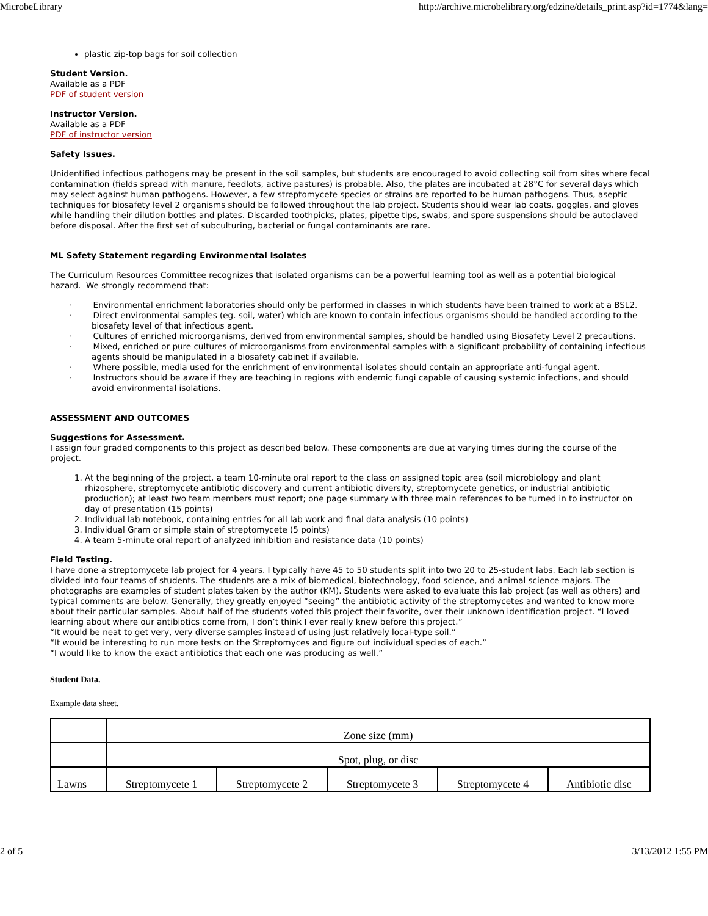MicrobeLibrary http://archive.microbelibrary.org/edzine/details_print.asp?id=1774&lang=
plastic zip-top bags for soil collection
Student Version.
Available as a PDF
PDF of student version
Instructor Version.
Available as a PDF
PDF of instructor version
Safety Issues.
Unidentified infectious pathogens may be present in the soil samples, but students are encouraged to avoid collecting soil from sites where fecal contamination (fields spread with manure, feedlots, active pastures) is probable. Also, the plates are incubated at 28°C for several days which may select against human pathogens. However, a few streptomycete species or strains are reported to be human pathogens. Thus, aseptic techniques for biosafety level 2 organisms should be followed throughout the lab project. Students should wear lab coats, goggles, and gloves while handling their dilution bottles and plates. Discarded toothpicks, plates, pipette tips, swabs, and spore suspensions should be autoclaved before disposal. After the first set of subculturing, bacterial or fungal contaminants are rare.
ML Safety Statement regarding Environmental Isolates
The Curriculum Resources Committee recognizes that isolated organisms can be a powerful learning tool as well as a potential biological hazard. We strongly recommend that:
· Environmental enrichment laboratories should only be performed in classes in which students have been trained to work at a BSL2.
· Direct environmental samples (eg. soil, water) which are known to contain infectious organisms should be handled according to the biosafety level of that infectious agent.
· Cultures of enriched microorganisms, derived from environmental samples, should be handled using Biosafety Level 2 precautions.
· Mixed, enriched or pure cultures of microorganisms from environmental samples with a significant probability of containing infectious agents should be manipulated in a biosafety cabinet if available.
· Where possible, media used for the enrichment of environmental isolates should contain an appropriate anti-fungal agent.
· Instructors should be aware if they are teaching in regions with endemic fungi capable of causing systemic infections, and should avoid environmental isolations.
ASSESSMENT AND OUTCOMES
Suggestions for Assessment.
I assign four graded components to this project as described below. These components are due at varying times during the course of the project.
1. At the beginning of the project, a team 10-minute oral report to the class on assigned topic area (soil microbiology and plant rhizosphere, streptomycete antibiotic discovery and current antibiotic diversity, streptomycete genetics, or industrial antibiotic production); at least two team members must report; one page summary with three main references to be turned in to instructor on day of presentation (15 points)
2. Individual lab notebook, containing entries for all lab work and final data analysis (10 points)
3. Individual Gram or simple stain of streptomycete (5 points)
4. A team 5-minute oral report of analyzed inhibition and resistance data (10 points)
Field Testing.
I have done a streptomycete lab project for 4 years. I typically have 45 to 50 students split into two 20 to 25-student labs. Each lab section is divided into four teams of students. The students are a mix of biomedical, biotechnology, food science, and animal science majors. The photographs are examples of student plates taken by the author (KM). Students were asked to evaluate this lab project (as well as others) and typical comments are below. Generally, they greatly enjoyed “seeing” the antibiotic activity of the streptomycetes and wanted to know more about their particular samples. About half of the students voted this project their favorite, over their unknown identification project. “I loved learning about where our antibiotics come from, I don’t think I ever really knew before this project.”
“It would be neat to get very, very diverse samples instead of using just relatively local-type soil.”
“It would be interesting to run more tests on the Streptomyces and figure out individual species of each.”
“I would like to know the exact antibiotics that each one was producing as well.”
Student Data.
Example data sheet.
| | Zone size (mm) | | | | |
| | Spot, plug, or disc | | | | |
| Lawns | Streptomycete 1 | Streptomycete 2 | Streptomycete 3 | Streptomycete 4 | Antibiotic disc |
2 of 5 3/13/2012 1:55 PM